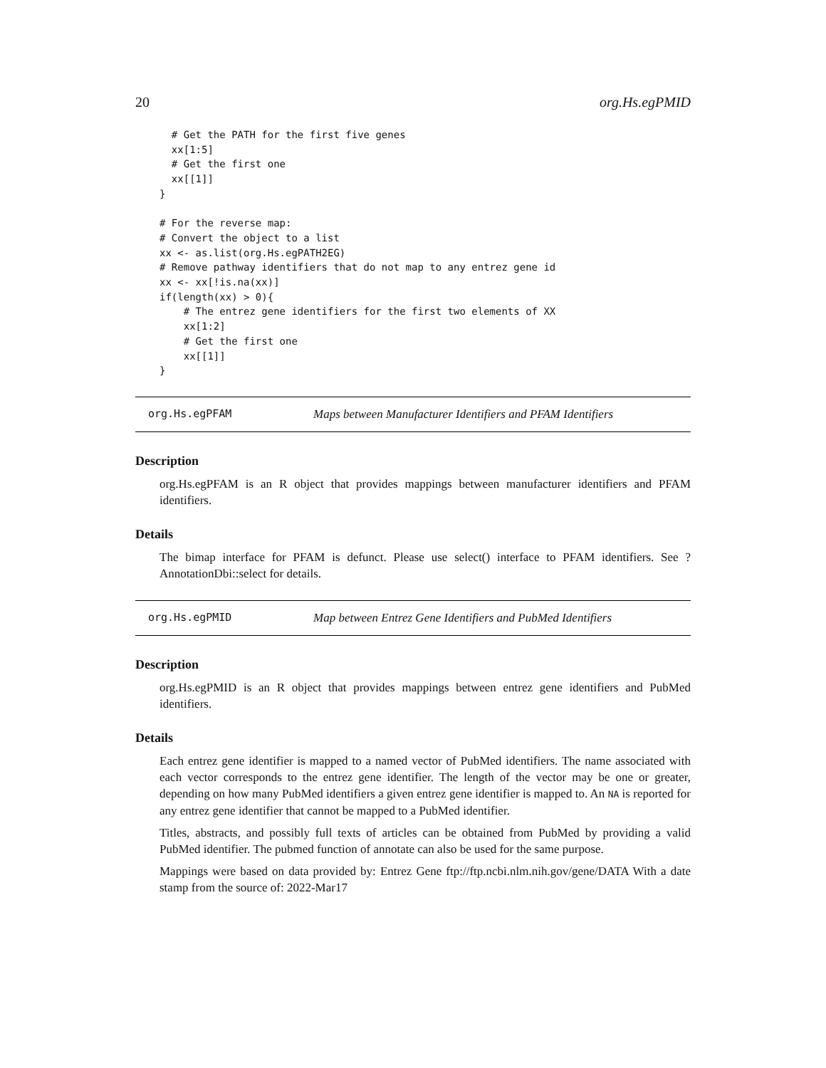20 org.Hs.egPMID
  # Get the PATH for the first five genes
  xx[1:5]
  # Get the first one
  xx[[1]]
}

# For the reverse map:
# Convert the object to a list
xx <- as.list(org.Hs.egPATH2EG)
# Remove pathway identifiers that do not map to any entrez gene id
xx <- xx[!is.na(xx)]
if(length(xx) > 0){
    # The entrez gene identifiers for the first two elements of XX
    xx[1:2]
    # Get the first one
    xx[[1]]
}
org.Hs.egPFAM Maps between Manufacturer Identifiers and PFAM Identifiers
Description
org.Hs.egPFAM is an R object that provides mappings between manufacturer identifiers and PFAM identifiers.
Details
The bimap interface for PFAM is defunct. Please use select() interface to PFAM identifiers. See ?AnnotationDbi::select for details.
org.Hs.egPMID Map between Entrez Gene Identifiers and PubMed Identifiers
Description
org.Hs.egPMID is an R object that provides mappings between entrez gene identifiers and PubMed identifiers.
Details
Each entrez gene identifier is mapped to a named vector of PubMed identifiers. The name associated with each vector corresponds to the entrez gene identifier. The length of the vector may be one or greater, depending on how many PubMed identifiers a given entrez gene identifier is mapped to. An NA is reported for any entrez gene identifier that cannot be mapped to a PubMed identifier.
Titles, abstracts, and possibly full texts of articles can be obtained from PubMed by providing a valid PubMed identifier. The pubmed function of annotate can also be used for the same purpose.
Mappings were based on data provided by: Entrez Gene ftp://ftp.ncbi.nlm.nih.gov/gene/DATA With a date stamp from the source of: 2022-Mar17